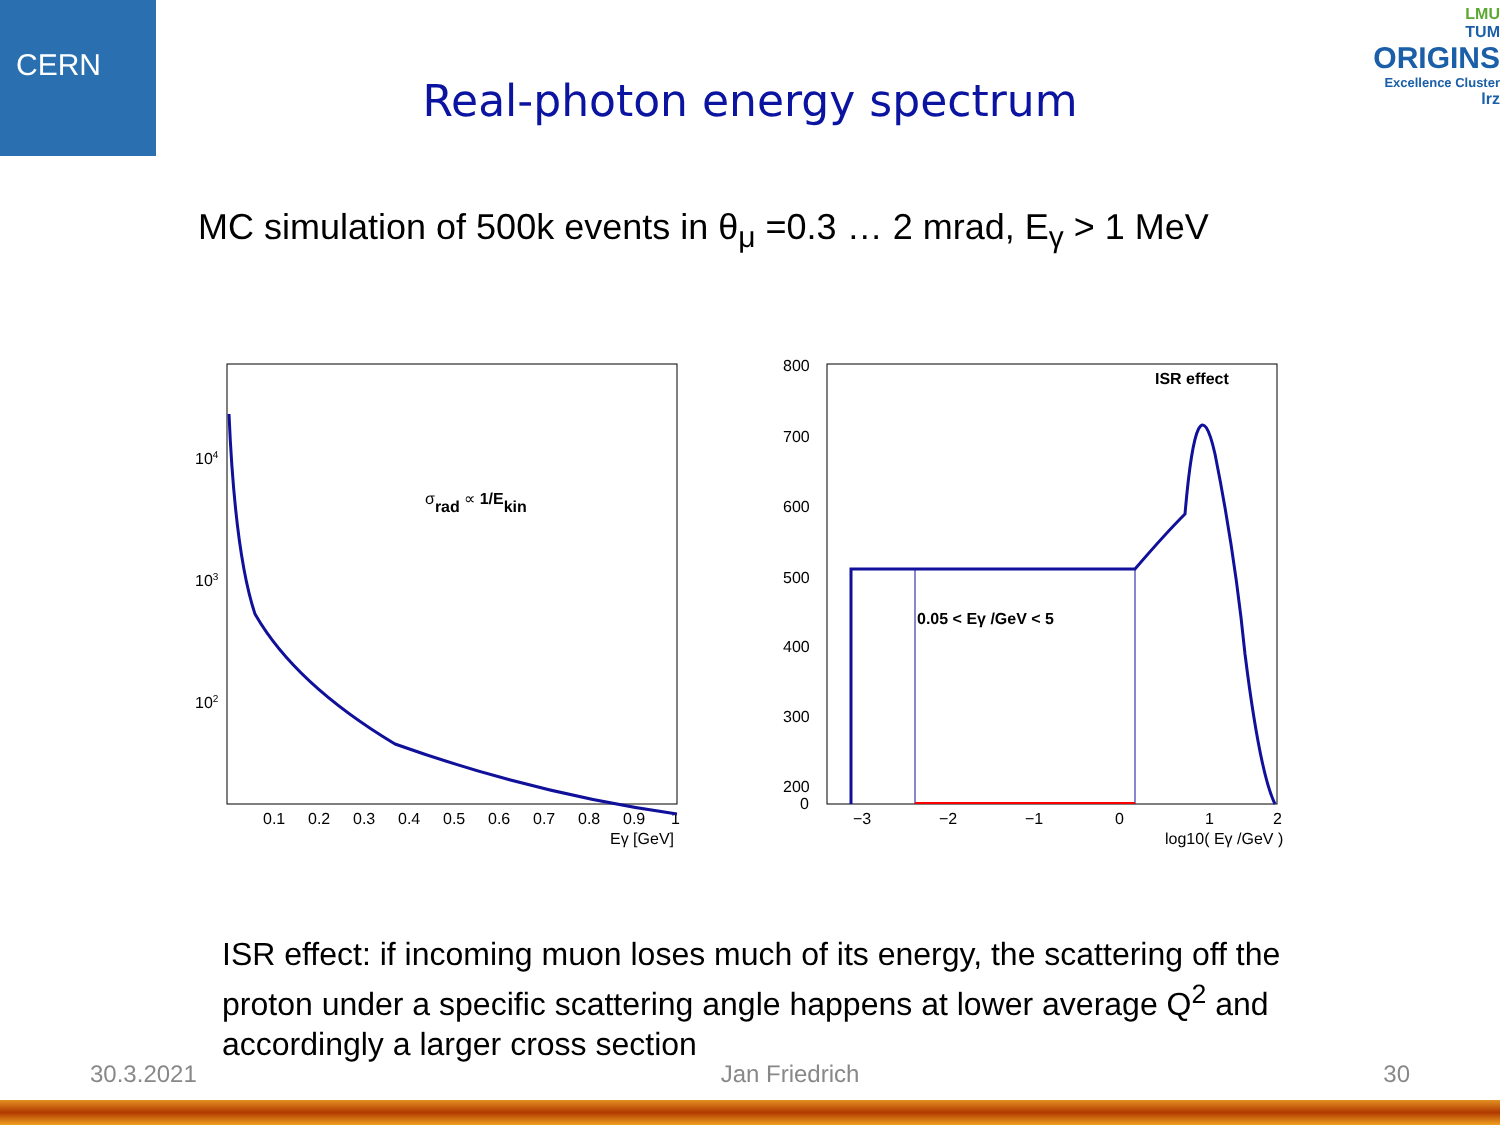CERN
LMU
TUM
ORIGINS
Excellence Cluster
lrz
Real-photon energy spectrum
MC simulation of 500k events in θ<sub>μ</sub> =0.3 … 2 mrad, E<sub>γ</sub> > 1 MeV
104
103
102
0.1
0.2
0.3
0.4
0.5
0.6
0.7
0.8
0.9
1
Eγ [GeV]
σrad ∝ 1/Ekin
800
700
600
500
400
300
200
100
0
−3
−2
−1
0
1
2
log10( Eγ /GeV )
ISR effect
0.05 < Eγ /GeV < 5
ISR effect: if incoming muon loses much of its energy, the scattering off the proton under a specific scattering angle happens at lower average Q<sup>2</sup> and accordingly a larger cross section
30.3.2021 Jan Friedrich 30